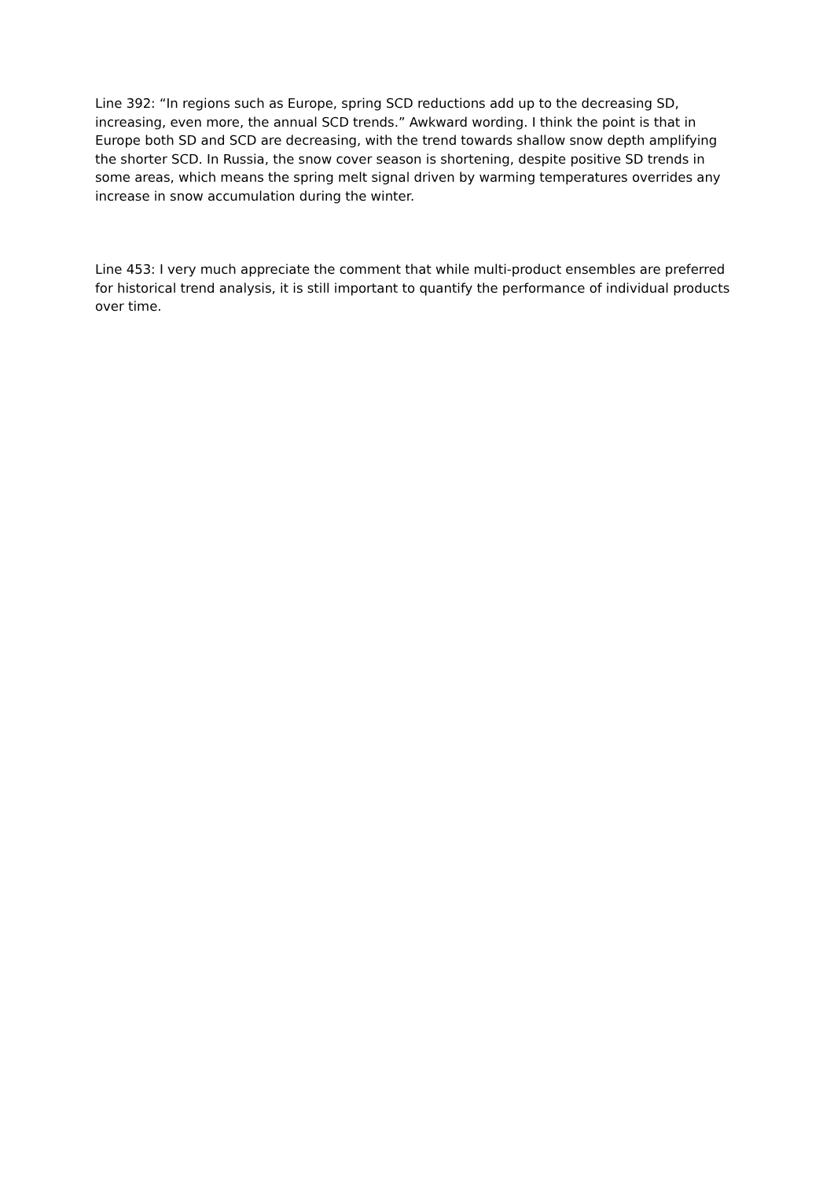Line 392: “In regions such as Europe, spring SCD reductions add up to the decreasing SD, increasing, even more, the annual SCD trends.” Awkward wording. I think the point is that in Europe both SD and SCD are decreasing, with the trend towards shallow snow depth amplifying the shorter SCD. In Russia, the snow cover season is shortening, despite positive SD trends in some areas, which means the spring melt signal driven by warming temperatures overrides any increase in snow accumulation during the winter.
Line 453: I very much appreciate the comment that while multi-product ensembles are preferred for historical trend analysis, it is still important to quantify the performance of individual products over time.